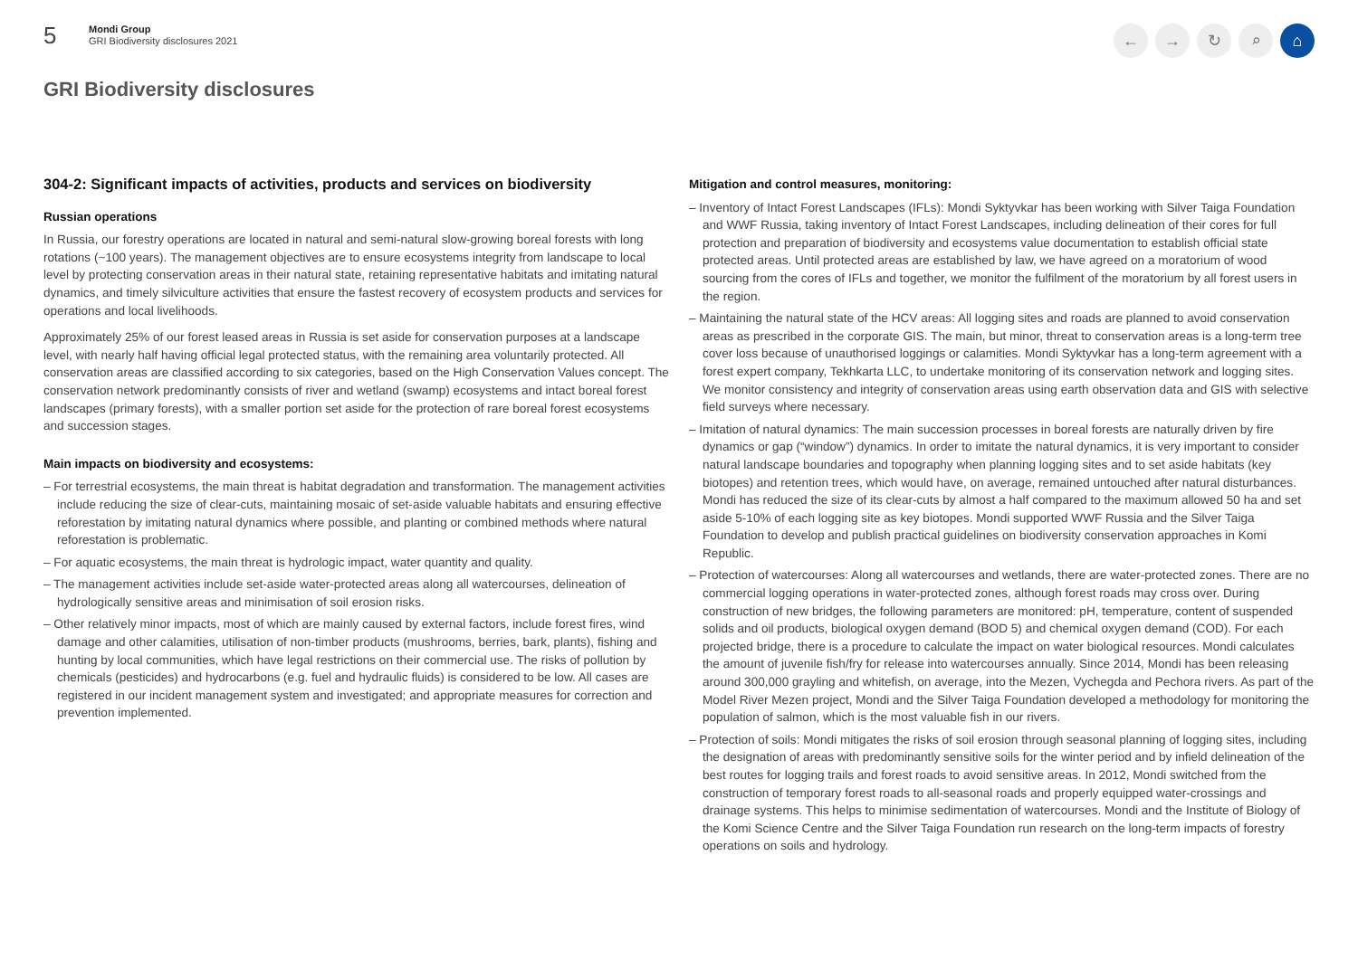5
Mondi Group
GRI Biodiversity disclosures 2021
← → ↻ ⌕ ⌂
GRI Biodiversity disclosures
304-2: Significant impacts of activities, products and services on biodiversity
Russian operations
In Russia, our forestry operations are located in natural and semi-natural slow-growing boreal forests with long rotations (~100 years). The management objectives are to ensure ecosystems integrity from landscape to local level by protecting conservation areas in their natural state, retaining representative habitats and imitating natural dynamics, and timely silviculture activities that ensure the fastest recovery of ecosystem products and services for operations and local livelihoods.
Approximately 25% of our forest leased areas in Russia is set aside for conservation purposes at a landscape level, with nearly half having official legal protected status, with the remaining area voluntarily protected. All conservation areas are classified according to six categories, based on the High Conservation Values concept. The conservation network predominantly consists of river and wetland (swamp) ecosystems and intact boreal forest landscapes (primary forests), with a smaller portion set aside for the protection of rare boreal forest ecosystems and succession stages.
Main impacts on biodiversity and ecosystems:
– For terrestrial ecosystems, the main threat is habitat degradation and transformation. The management activities include reducing the size of clear-cuts, maintaining mosaic of set-aside valuable habitats and ensuring effective reforestation by imitating natural dynamics where possible, and planting or combined methods where natural reforestation is problematic.
– For aquatic ecosystems, the main threat is hydrologic impact, water quantity and quality.
– The management activities include set-aside water-protected areas along all watercourses, delineation of hydrologically sensitive areas and minimisation of soil erosion risks.
– Other relatively minor impacts, most of which are mainly caused by external factors, include forest fires, wind damage and other calamities, utilisation of non-timber products (mushrooms, berries, bark, plants), fishing and hunting by local communities, which have legal restrictions on their commercial use. The risks of pollution by chemicals (pesticides) and hydrocarbons (e.g. fuel and hydraulic fluids) is considered to be low. All cases are registered in our incident management system and investigated; and appropriate measures for correction and prevention implemented.
Mitigation and control measures, monitoring:
– Inventory of Intact Forest Landscapes (IFLs): Mondi Syktyvkar has been working with Silver Taiga Foundation and WWF Russia, taking inventory of Intact Forest Landscapes, including delineation of their cores for full protection and preparation of biodiversity and ecosystems value documentation to establish official state protected areas. Until protected areas are established by law, we have agreed on a moratorium of wood sourcing from the cores of IFLs and together, we monitor the fulfilment of the moratorium by all forest users in the region.
– Maintaining the natural state of the HCV areas: All logging sites and roads are planned to avoid conservation areas as prescribed in the corporate GIS. The main, but minor, threat to conservation areas is a long-term tree cover loss because of unauthorised loggings or calamities. Mondi Syktyvkar has a long-term agreement with a forest expert company, Tekhkarta LLC, to undertake monitoring of its conservation network and logging sites. We monitor consistency and integrity of conservation areas using earth observation data and GIS with selective field surveys where necessary.
– Imitation of natural dynamics: The main succession processes in boreal forests are naturally driven by fire dynamics or gap (“window”) dynamics. In order to imitate the natural dynamics, it is very important to consider natural landscape boundaries and topography when planning logging sites and to set aside habitats (key biotopes) and retention trees, which would have, on average, remained untouched after natural disturbances. Mondi has reduced the size of its clear-cuts by almost a half compared to the maximum allowed 50 ha and set aside 5-10% of each logging site as key biotopes. Mondi supported WWF Russia and the Silver Taiga Foundation to develop and publish practical guidelines on biodiversity conservation approaches in Komi Republic.
– Protection of watercourses: Along all watercourses and wetlands, there are water-protected zones. There are no commercial logging operations in water-protected zones, although forest roads may cross over. During construction of new bridges, the following parameters are monitored: pH, temperature, content of suspended solids and oil products, biological oxygen demand (BOD 5) and chemical oxygen demand (COD). For each projected bridge, there is a procedure to calculate the impact on water biological resources. Mondi calculates the amount of juvenile fish/fry for release into watercourses annually. Since 2014, Mondi has been releasing around 300,000 grayling and whitefish, on average, into the Mezen, Vychegda and Pechora rivers. As part of the Model River Mezen project, Mondi and the Silver Taiga Foundation developed a methodology for monitoring the population of salmon, which is the most valuable fish in our rivers.
– Protection of soils: Mondi mitigates the risks of soil erosion through seasonal planning of logging sites, including the designation of areas with predominantly sensitive soils for the winter period and by infield delineation of the best routes for logging trails and forest roads to avoid sensitive areas. In 2012, Mondi switched from the construction of temporary forest roads to all-seasonal roads and properly equipped water-crossings and drainage systems. This helps to minimise sedimentation of watercourses. Mondi and the Institute of Biology of the Komi Science Centre and the Silver Taiga Foundation run research on the long-term impacts of forestry operations on soils and hydrology.